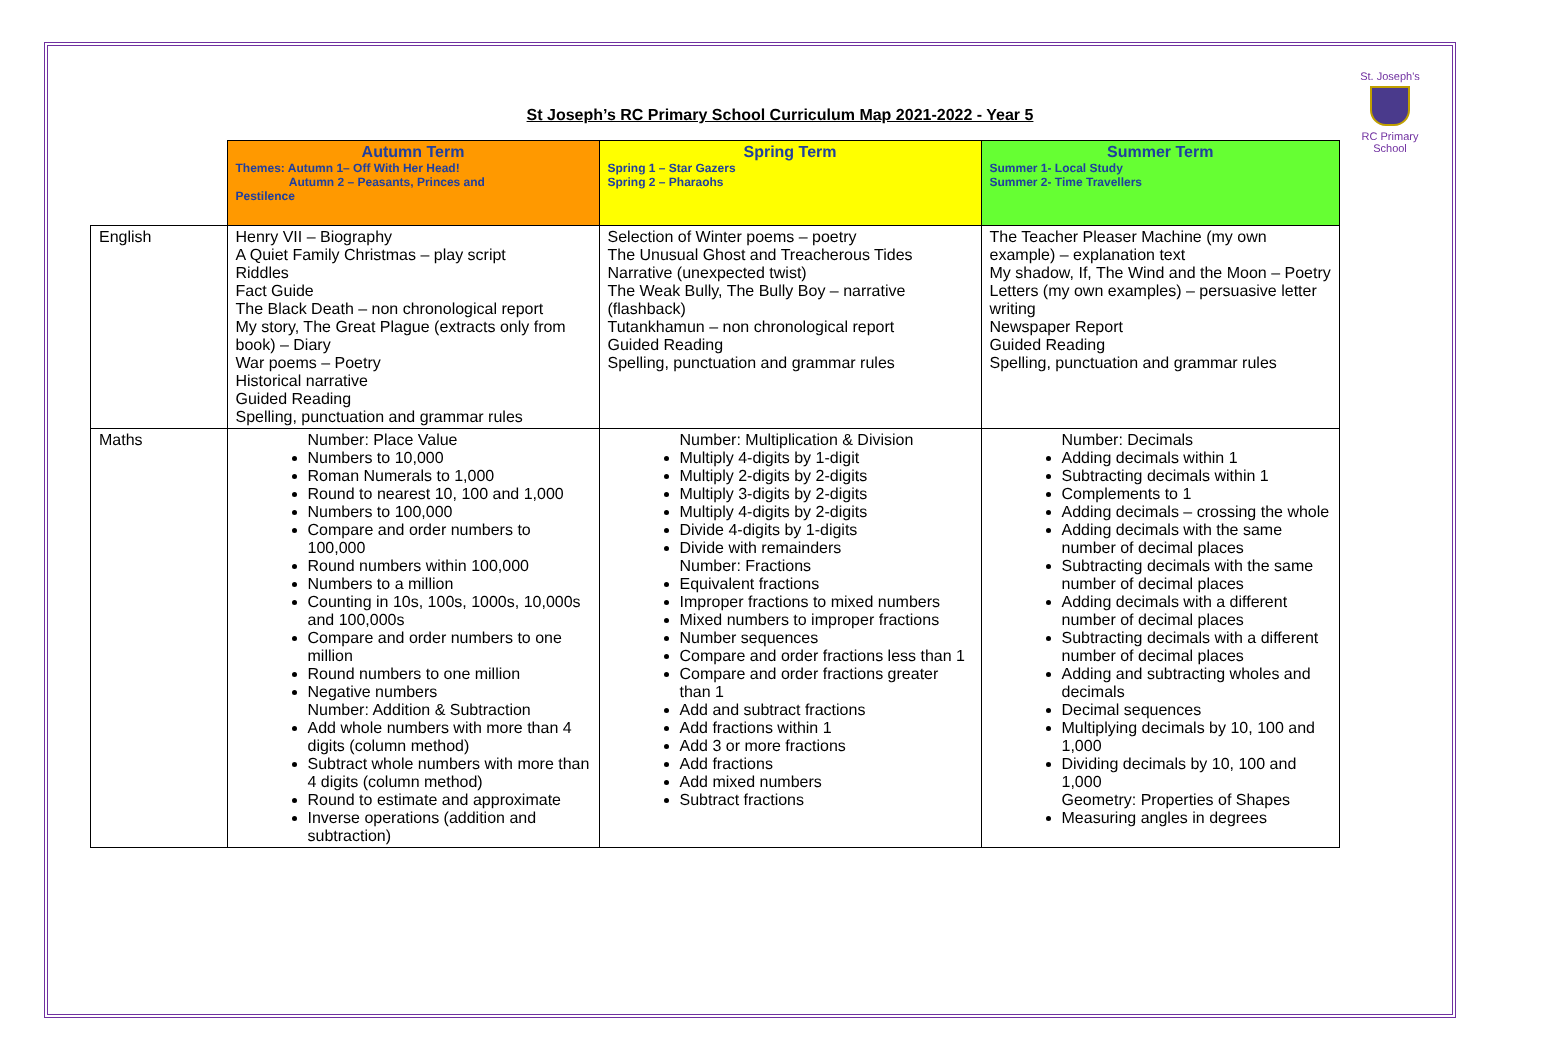St. Joseph's
RC Primary School
St Joseph’s RC Primary School Curriculum Map 2021-2022 - Year 5
| | Autumn Term Themes: Autumn 1– Off With Her Head! Autumn 2 – Peasants, Princes and Pestilence | Spring Term Spring 1 – Star Gazers Spring 2 – Pharaohs | Summer Term Summer 1- Local Study Summer 2- Time Travellers |
| English | Henry VII – Biography A Quiet Family Christmas – play script Riddles Fact Guide The Black Death – non chronological report My story, The Great Plague (extracts only from book) – Diary War poems – Poetry Historical narrative Guided Reading Spelling, punctuation and grammar rules | Selection of Winter poems – poetry The Unusual Ghost and Treacherous Tides Narrative (unexpected twist) The Weak Bully, The Bully Boy – narrative (flashback) Tutankhamun – non chronological report Guided Reading Spelling, punctuation and grammar rules | The Teacher Pleaser Machine (my own example) – explanation text My shadow, If, The Wind and the Moon – Poetry Letters (my own examples) – persuasive letter writing Newspaper Report Guided Reading Spelling, punctuation and grammar rules |
| Maths | Number: Place Value Numbers to 10,000 Roman Numerals to 1,000 Round to nearest 10, 100 and 1,000 Numbers to 100,000 Compare and order numbers to 100,000 Round numbers within 100,000 Numbers to a million Counting in 10s, 100s, 1000s, 10,000s and 100,000s Compare and order numbers to one million Round numbers to one million Negative numbers Number: Addition & Subtraction Add whole numbers with more than 4 digits (column method) Subtract whole numbers with more than 4 digits (column method) Round to estimate and approximate Inverse operations (addition and subtraction) | Number: Multiplication & Division Multiply 4-digits by 1-digit Multiply 2-digits by 2-digits Multiply 3-digits by 2-digits Multiply 4-digits by 2-digits Divide 4-digits by 1-digits Divide with remainders Number: Fractions Equivalent fractions Improper fractions to mixed numbers Mixed numbers to improper fractions Number sequences Compare and order fractions less than 1 Compare and order fractions greater than 1 Add and subtract fractions Add fractions within 1 Add 3 or more fractions Add fractions Add mixed numbers Subtract fractions | Number: Decimals Adding decimals within 1 Subtracting decimals within 1 Complements to 1 Adding decimals – crossing the whole Adding decimals with the same number of decimal places Subtracting decimals with the same number of decimal places Adding decimals with a different number of decimal places Subtracting decimals with a different number of decimal places Adding and subtracting wholes and decimals Decimal sequences Multiplying decimals by 10, 100 and 1,000 Dividing decimals by 10, 100 and 1,000 Geometry: Properties of Shapes Measuring angles in degrees |